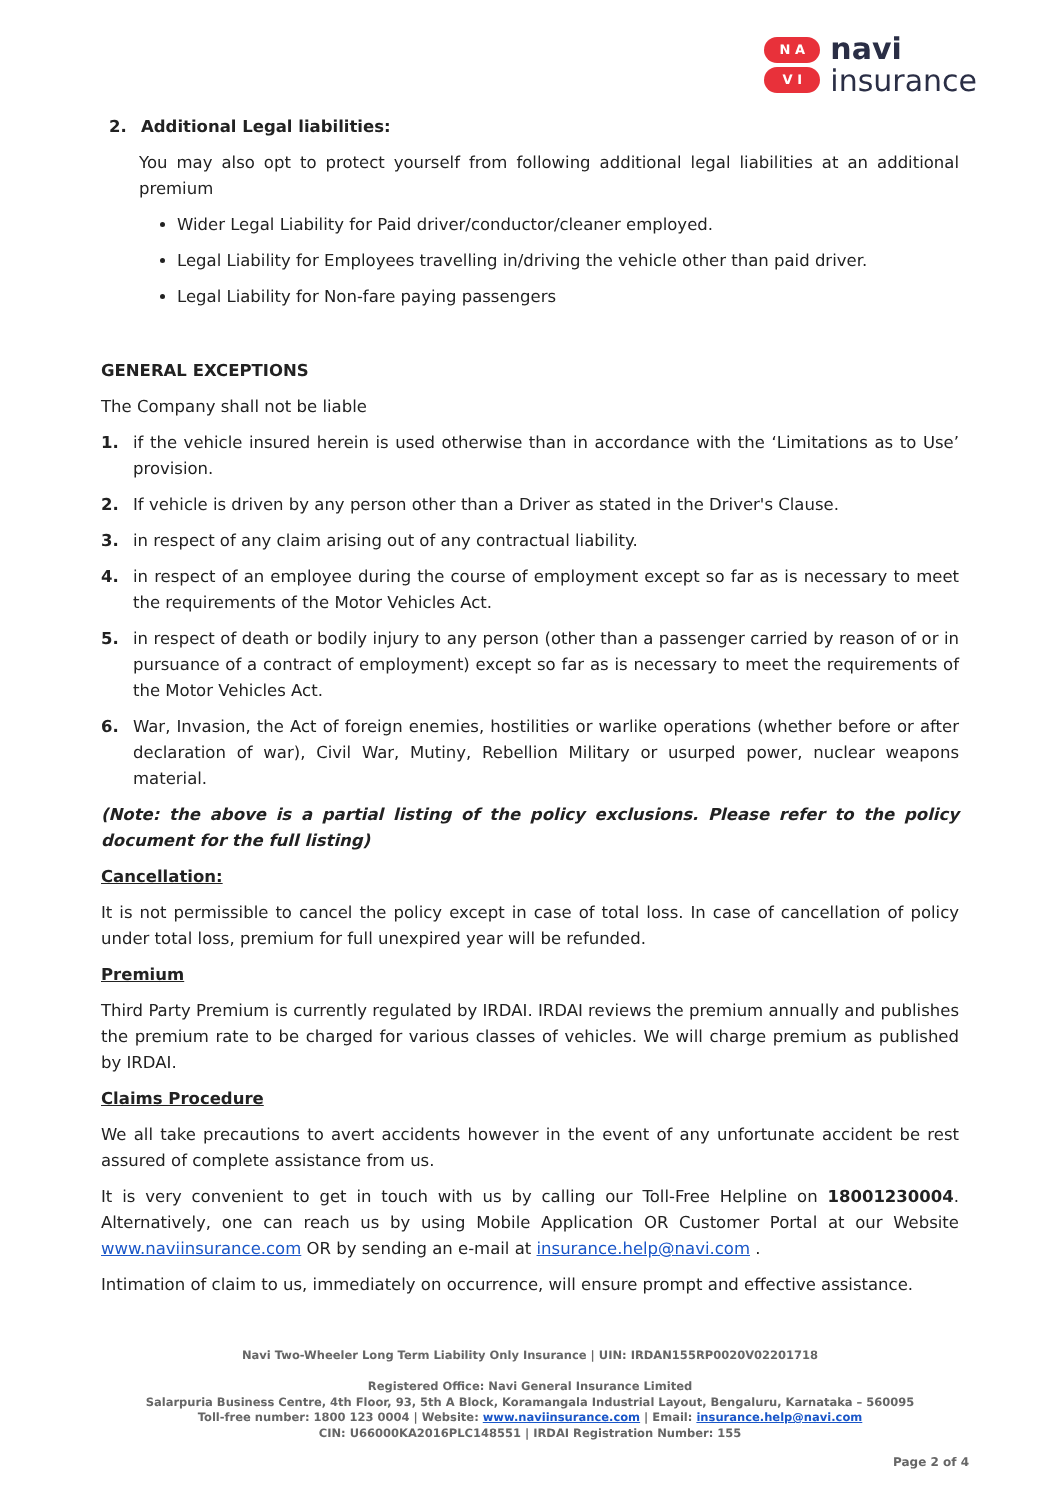N A
V I
navi
insurance
2. Additional Legal liabilities:
You may also opt to protect yourself from following additional legal liabilities at an additional premium
Wider Legal Liability for Paid driver/conductor/cleaner employed.
Legal Liability for Employees travelling in/driving the vehicle other than paid driver.
Legal Liability for Non-fare paying passengers
GENERAL EXCEPTIONS
The Company shall not be liable
1. if the vehicle insured herein is used otherwise than in accordance with the ‘Limitations as to Use’ provision.
2. If vehicle is driven by any person other than a Driver as stated in the Driver's Clause.
3. in respect of any claim arising out of any contractual liability.
4. in respect of an employee during the course of employment except so far as is necessary to meet the requirements of the Motor Vehicles Act.
5. in respect of death or bodily injury to any person (other than a passenger carried by reason of or in pursuance of a contract of employment) except so far as is necessary to meet the requirements of the Motor Vehicles Act.
6. War, Invasion, the Act of foreign enemies, hostilities or warlike operations (whether before or after declaration of war), Civil War, Mutiny, Rebellion Military or usurped power, nuclear weapons material.
(Note: the above is a partial listing of the policy exclusions. Please refer to the policy document for the full listing)
Cancellation:
It is not permissible to cancel the policy except in case of total loss. In case of cancellation of policy under total loss, premium for full unexpired year will be refunded.
Premium
Third Party Premium is currently regulated by IRDAI. IRDAI reviews the premium annually and publishes the premium rate to be charged for various classes of vehicles. We will charge premium as published by IRDAI.
Claims Procedure
We all take precautions to avert accidents however in the event of any unfortunate accident be rest assured of complete assistance from us.
It is very convenient to get in touch with us by calling our Toll-Free Helpline on 18001230004. Alternatively, one can reach us by using Mobile Application OR Customer Portal at our Website www.naviinsurance.com OR by sending an e-mail at insurance.help@navi.com .
Intimation of claim to us, immediately on occurrence, will ensure prompt and effective assistance.
Navi Two-Wheeler Long Term Liability Only Insurance | UIN: IRDAN155RP0020V02201718
Registered Office: Navi General Insurance Limited
Salarpuria Business Centre, 4th Floor, 93, 5th A Block, Koramangala Industrial Layout, Bengaluru, Karnataka – 560095
Toll-free number: 1800 123 0004 | Website: www.naviinsurance.com | Email: insurance.help@navi.com
CIN: U66000KA2016PLC148551 | IRDAI Registration Number: 155
Page 2 of 4